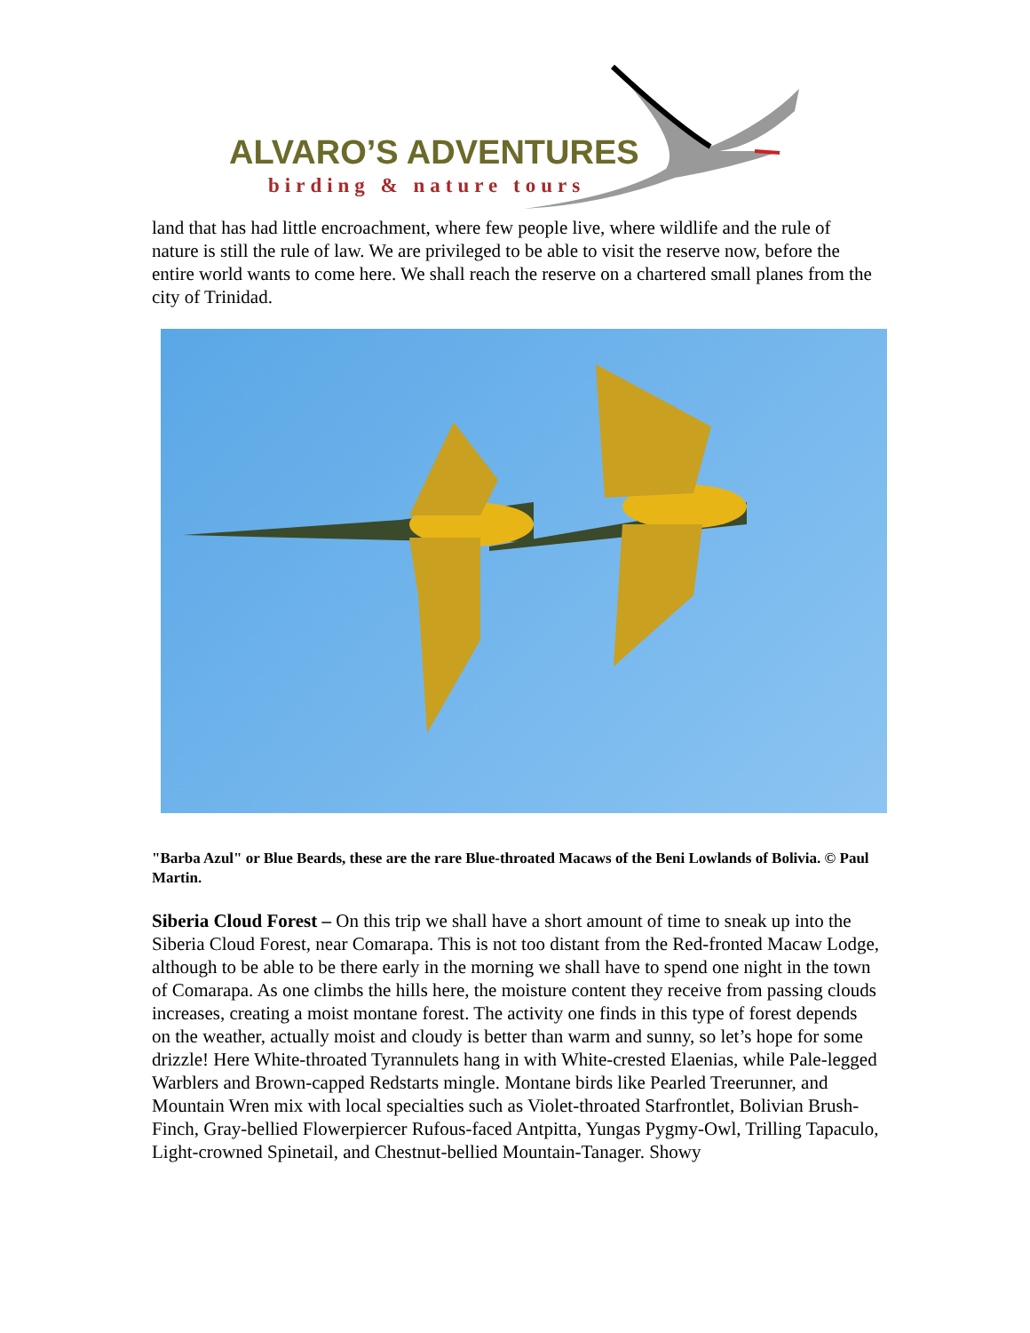ALVARO’S ADVENTURES
birding & nature tours
land that has had little encroachment, where few people live, where wildlife and the rule of nature is still the rule of law. We are privileged to be able to visit the reserve now, before the entire world wants to come here. We shall reach the reserve on a chartered small planes from the city of Trinidad.
"Barba Azul" or Blue Beards, these are the rare Blue-throated Macaws of the Beni Lowlands of Bolivia. © Paul Martin.
Siberia Cloud Forest – On this trip we shall have a short amount of time to sneak up into the Siberia Cloud Forest, near Comarapa. This is not too distant from the Red-fronted Macaw Lodge, although to be able to be there early in the morning we shall have to spend one night in the town of Comarapa. As one climbs the hills here, the moisture content they receive from passing clouds increases, creating a moist montane forest. The activity one finds in this type of forest depends on the weather, actually moist and cloudy is better than warm and sunny, so let’s hope for some drizzle! Here White-throated Tyrannulets hang in with White-crested Elaenias, while Pale-legged Warblers and Brown-capped Redstarts mingle. Montane birds like Pearled Treerunner, and Mountain Wren mix with local specialties such as Violet-throated Starfrontlet, Bolivian Brush-Finch, Gray-bellied Flowerpiercer Rufous-faced Antpitta, Yungas Pygmy-Owl, Trilling Tapaculo, Light-crowned Spinetail, and Chestnut-bellied Mountain-Tanager. Showy